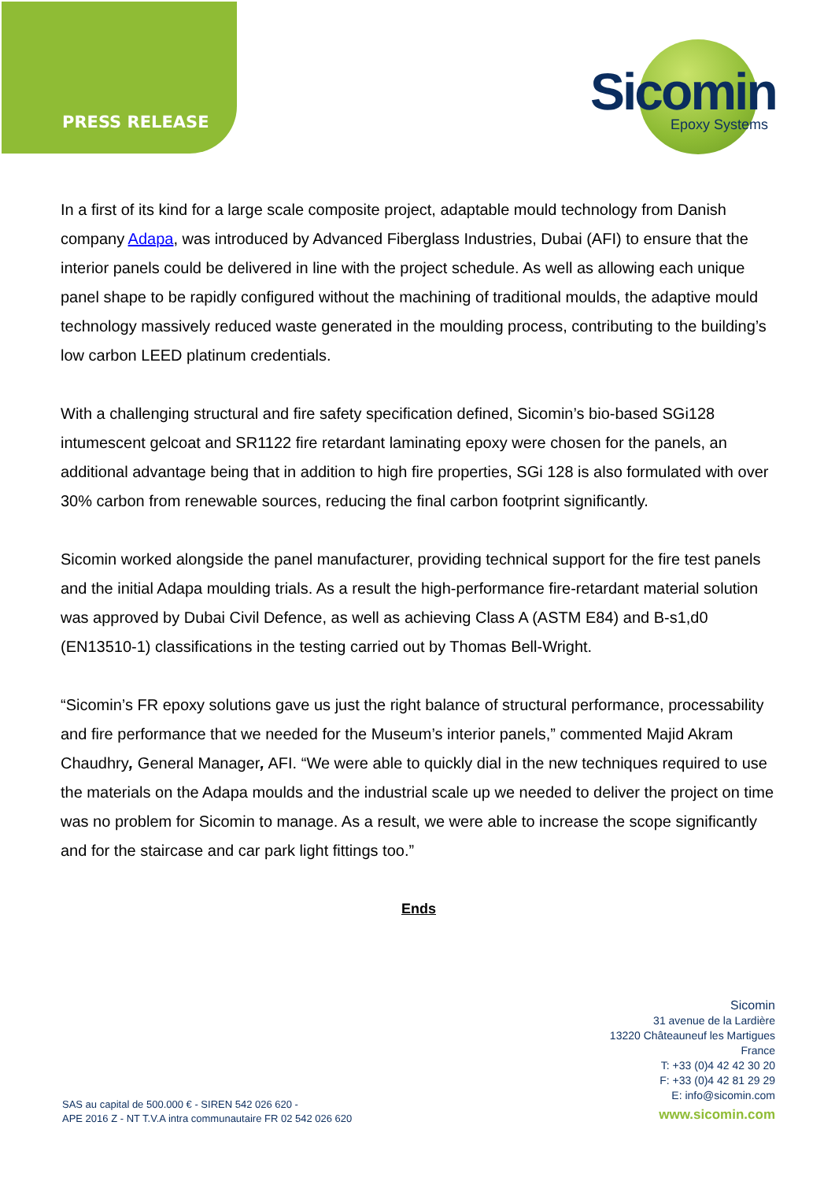PRESS RELEASE
Sicomin
Epoxy Systems
In a first of its kind for a large scale composite project, adaptable mould technology from Danish company Adapa, was introduced by Advanced Fiberglass Industries, Dubai (AFI) to ensure that the interior panels could be delivered in line with the project schedule. As well as allowing each unique panel shape to be rapidly configured without the machining of traditional moulds, the adaptive mould technology massively reduced waste generated in the moulding process, contributing to the building’s low carbon LEED platinum credentials.
With a challenging structural and fire safety specification defined, Sicomin’s bio-based SGi128 intumescent gelcoat and SR1122 fire retardant laminating epoxy were chosen for the panels, an additional advantage being that in addition to high fire properties, SGi 128 is also formulated with over 30% carbon from renewable sources, reducing the final carbon footprint significantly.
Sicomin worked alongside the panel manufacturer, providing technical support for the fire test panels and the initial Adapa moulding trials. As a result the high-performance fire-retardant material solution was approved by Dubai Civil Defence, as well as achieving Class A (ASTM E84) and B-s1,d0 (EN13510-1) classifications in the testing carried out by Thomas Bell-Wright.
“Sicomin’s FR epoxy solutions gave us just the right balance of structural performance, processability and fire performance that we needed for the Museum’s interior panels,” commented Majid Akram Chaudhry, General Manager, AFI. “We were able to quickly dial in the new techniques required to use the materials on the Adapa moulds and the industrial scale up we needed to deliver the project on time was no problem for Sicomin to manage. As a result, we were able to increase the scope significantly and for the staircase and car park light fittings too.”
Ends
Sicomin
31 avenue de la Lardière
13220 Châteauneuf les Martigues
France
T: +33 (0)4 42 42 30 20
F: +33 (0)4 42 81 29 29
E: info@sicomin.com
www.sicomin.com
SAS au capital de 500.000 € - SIREN 542 026 620 -
APE 2016 Z - NT T.V.A intra communautaire FR 02 542 026 620